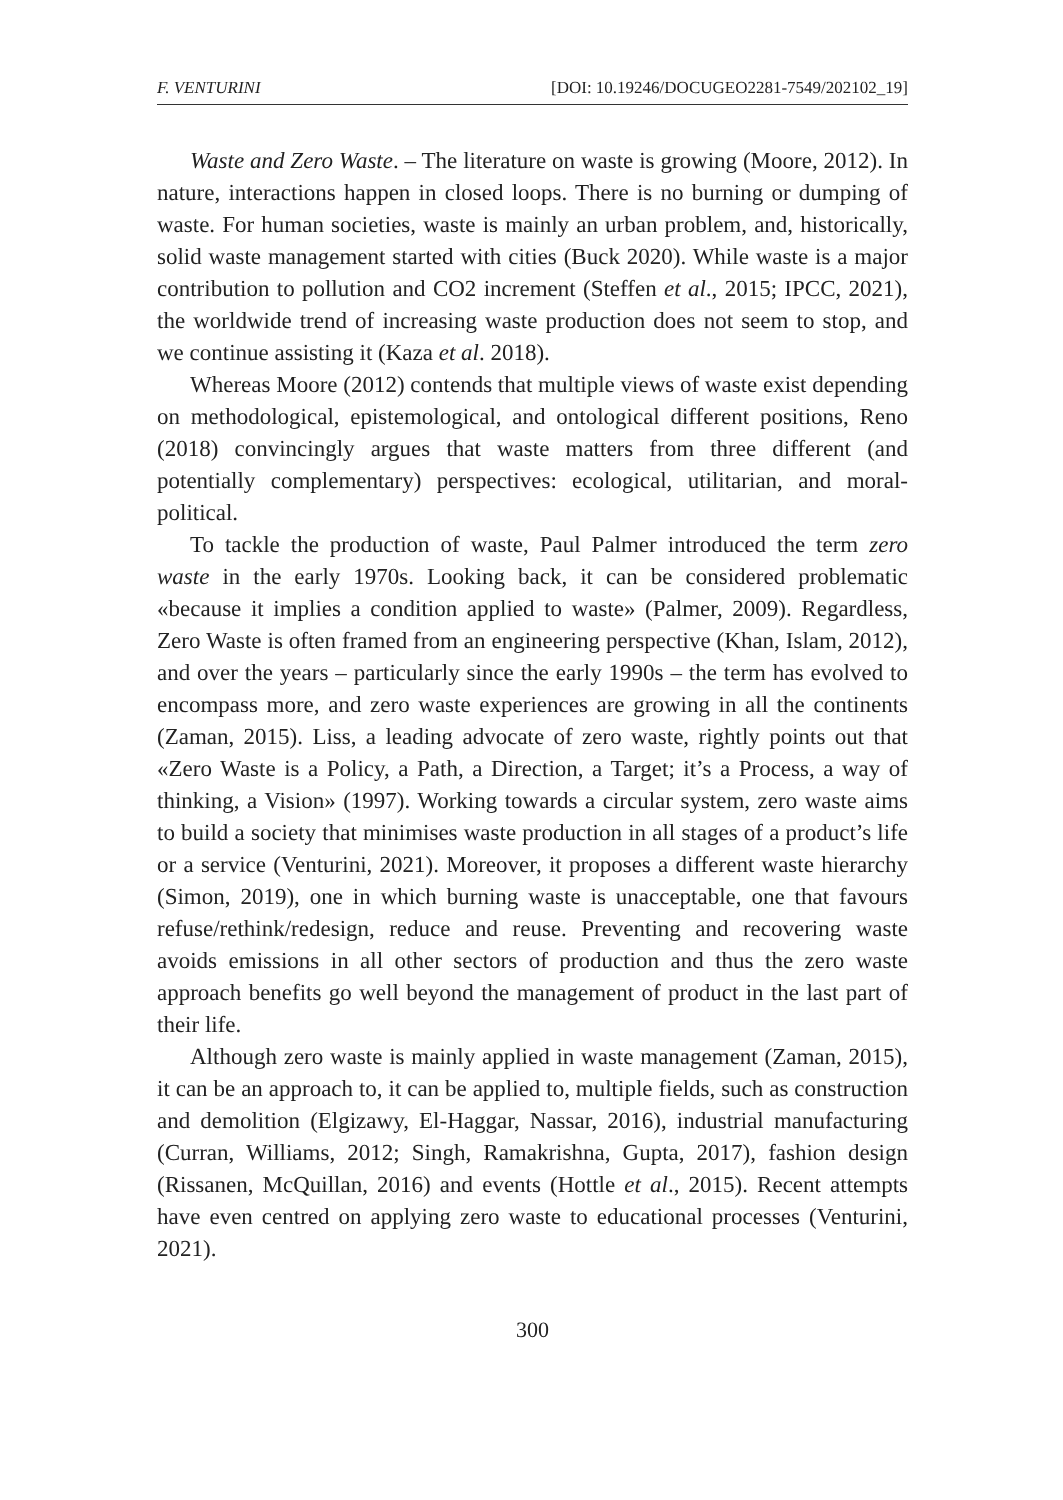F. VENTURINI [DOI: 10.19246/DOCUGEO2281-7549/202102_19]
Waste and Zero Waste. – The literature on waste is growing (Moore, 2012). In nature, interactions happen in closed loops. There is no burning or dumping of waste. For human societies, waste is mainly an urban problem, and, historically, solid waste management started with cities (Buck 2020). While waste is a major contribution to pollution and CO2 increment (Steffen et al., 2015; IPCC, 2021), the worldwide trend of increasing waste production does not seem to stop, and we continue assisting it (Kaza et al. 2018).
Whereas Moore (2012) contends that multiple views of waste exist depending on methodological, epistemological, and ontological different positions, Reno (2018) convincingly argues that waste matters from three different (and potentially complementary) perspectives: ecological, utilitarian, and moral-political.
To tackle the production of waste, Paul Palmer introduced the term zero waste in the early 1970s. Looking back, it can be considered problematic «because it implies a condition applied to waste» (Palmer, 2009). Regardless, Zero Waste is often framed from an engineering perspective (Khan, Islam, 2012), and over the years – particularly since the early 1990s – the term has evolved to encompass more, and zero waste experiences are growing in all the continents (Zaman, 2015). Liss, a leading advocate of zero waste, rightly points out that «Zero Waste is a Policy, a Path, a Direction, a Target; it’s a Process, a way of thinking, a Vision» (1997). Working towards a circular system, zero waste aims to build a society that minimises waste production in all stages of a product’s life or a service (Venturini, 2021). Moreover, it proposes a different waste hierarchy (Simon, 2019), one in which burning waste is unacceptable, one that favours refuse/rethink/redesign, reduce and reuse. Preventing and recovering waste avoids emissions in all other sectors of production and thus the zero waste approach benefits go well beyond the management of product in the last part of their life.
Although zero waste is mainly applied in waste management (Zaman, 2015), it can be an approach to, it can be applied to, multiple fields, such as construction and demolition (Elgizawy, El-Haggar, Nassar, 2016), industrial manufacturing (Curran, Williams, 2012; Singh, Ramakrishna, Gupta, 2017), fashion design (Rissanen, McQuillan, 2016) and events (Hottle et al., 2015). Recent attempts have even centred on applying zero waste to educational processes (Venturini, 2021).
300